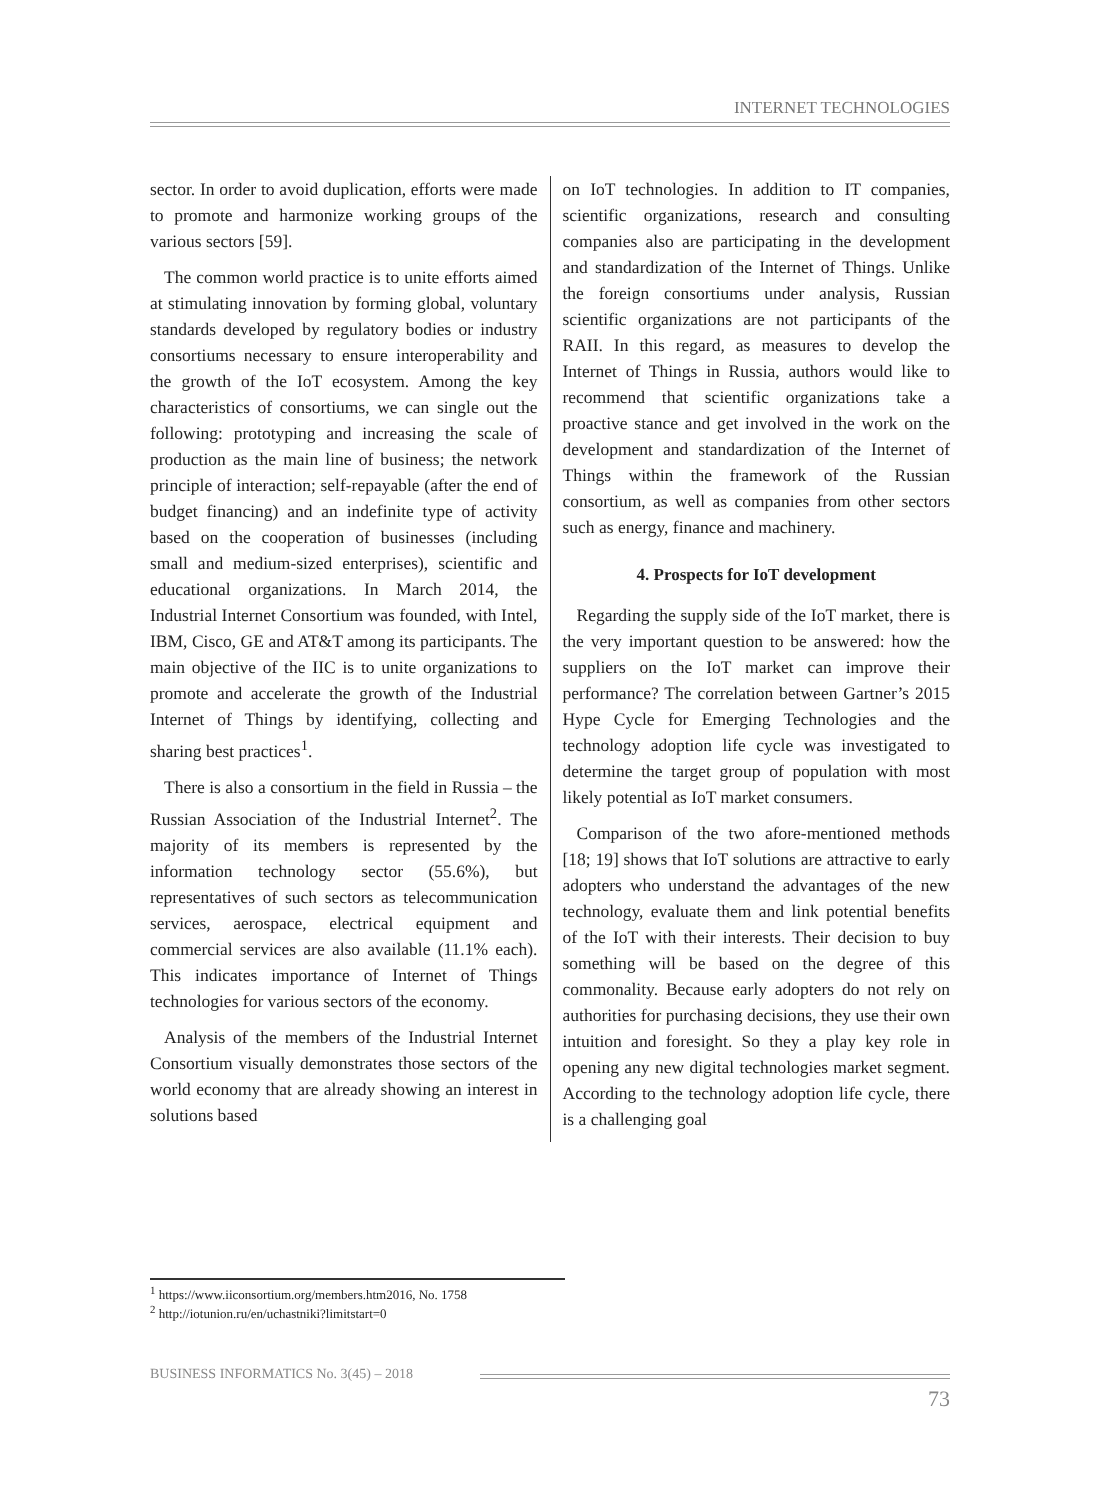INTERNET TECHNOLOGIES
sector. In order to avoid duplication, efforts were made to promote and harmonize working groups of the various sectors [59].
The common world practice is to unite efforts aimed at stimulating innovation by forming global, voluntary standards developed by regulatory bodies or industry consortiums necessary to ensure interoperability and the growth of the IoT ecosystem. Among the key characteristics of consortiums, we can single out the following: prototyping and increasing the scale of production as the main line of business; the network principle of interaction; self-repayable (after the end of budget financing) and an indefinite type of activity based on the cooperation of businesses (including small and medium-sized enterprises), scientific and educational organizations. In March 2014, the Industrial Internet Consortium was founded, with Intel, IBM, Cisco, GE and AT&T among its participants. The main objective of the IIC is to unite organizations to promote and accelerate the growth of the Industrial Internet of Things by identifying, collecting and sharing best practices<sup>1</sup>.
There is also a consortium in the field in Russia – the Russian Association of the Industrial Internet<sup>2</sup>. The majority of its members is represented by the information technology sector (55.6%), but representatives of such sectors as telecommunication services, aerospace, electrical equipment and commercial services are also available (11.1% each). This indicates importance of Internet of Things technologies for various sectors of the economy.
Analysis of the members of the Industrial Internet Consortium visually demonstrates those sectors of the world economy that are already showing an interest in solutions based
on IoT technologies. In addition to IT companies, scientific organizations, research and consulting companies also are participating in the development and standardization of the Internet of Things. Unlike the foreign consortiums under analysis, Russian scientific organizations are not participants of the RAII. In this regard, as measures to develop the Internet of Things in Russia, authors would like to recommend that scientific organizations take a proactive stance and get involved in the work on the development and standardization of the Internet of Things within the framework of the Russian consortium, as well as companies from other sectors such as energy, finance and machinery.
4. Prospects for IoT development
Regarding the supply side of the IoT market, there is the very important question to be answered: how the suppliers on the IoT market can improve their performance? The correlation between Gartner’s 2015 Hype Cycle for Emerging Technologies and the technology adoption life cycle was investigated to determine the target group of population with most likely potential as IoT market consumers.
Comparison of the two afore-mentioned methods [18; 19] shows that IoT solutions are attractive to early adopters who understand the advantages of the new technology, evaluate them and link potential benefits of the IoT with their interests. Their decision to buy something will be based on the degree of this commonality. Because early adopters do not rely on authorities for purchasing decisions, they use their own intuition and foresight. So they a play key role in opening any new digital technologies market segment. According to the technology adoption life cycle, there is a challenging goal
<sup>1</sup> https://www.iiconsortium.org/members.htm2016, No. 1758
<sup>2</sup> http://iotunion.ru/en/uchastniki?limitstart=0
BUSINESS INFORMATICS No. 3(45) – 2018
73